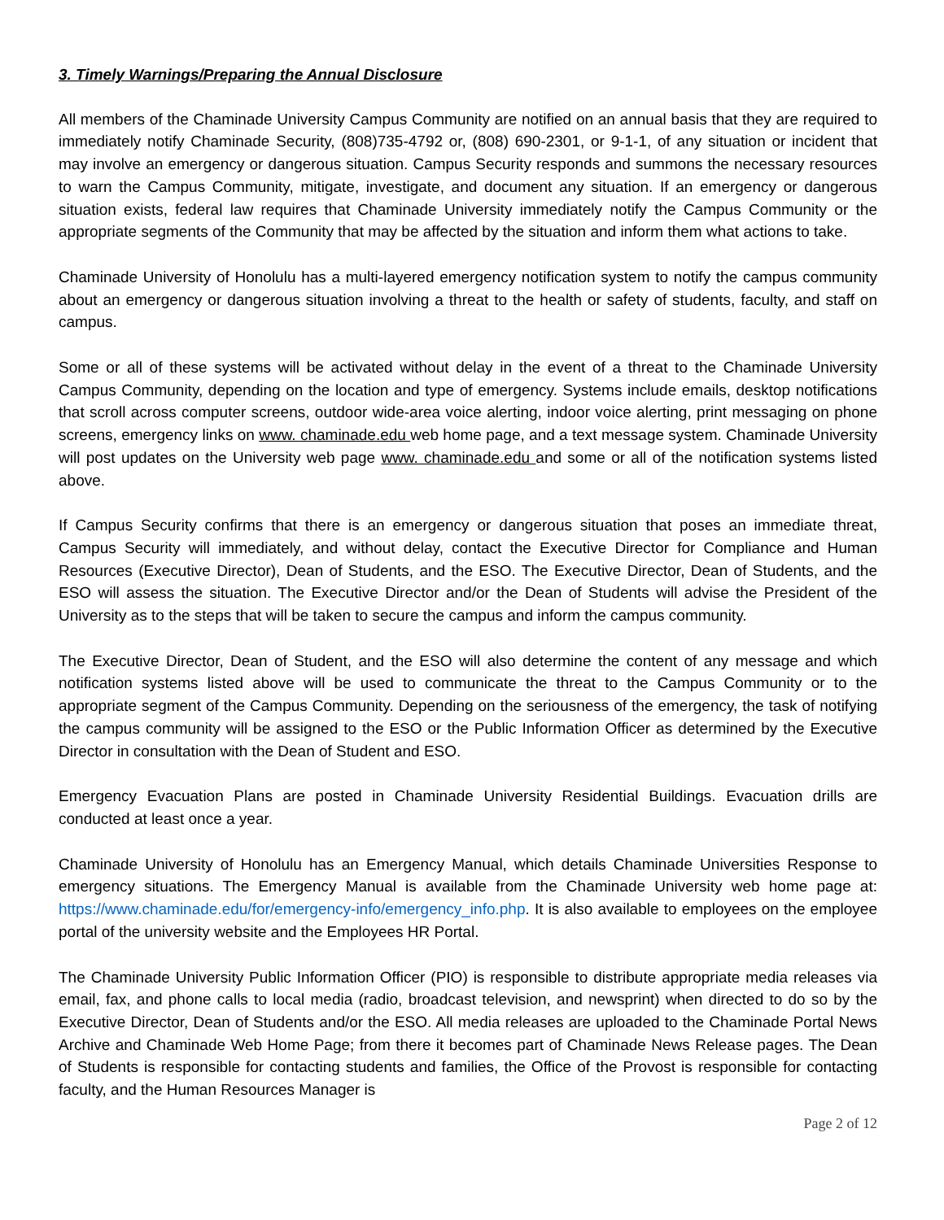3. Timely Warnings/Preparing the Annual Disclosure
All members of the Chaminade University Campus Community are notified on an annual basis that they are required to immediately notify Chaminade Security, (808)735-4792 or, (808) 690-2301, or 9-1-1, of any situation or incident that may involve an emergency or dangerous situation. Campus Security responds and summons the necessary resources to warn the Campus Community, mitigate, investigate, and document any situation. If an emergency or dangerous situation exists, federal law requires that Chaminade University immediately notify the Campus Community or the appropriate segments of the Community that may be affected by the situation and inform them what actions to take.
Chaminade University of Honolulu has a multi-layered emergency notification system to notify the campus community about an emergency or dangerous situation involving a threat to the health or safety of students, faculty, and staff on campus.
Some or all of these systems will be activated without delay in the event of a threat to the Chaminade University Campus Community, depending on the location and type of emergency. Systems include emails, desktop notifications that scroll across computer screens, outdoor wide-area voice alerting, indoor voice alerting, print messaging on phone screens, emergency links on www. chaminade.edu web home page, and a text message system. Chaminade University will post updates on the University web page www. chaminade.edu and some or all of the notification systems listed above.
If Campus Security confirms that there is an emergency or dangerous situation that poses an immediate threat, Campus Security will immediately, and without delay, contact the Executive Director for Compliance and Human Resources (Executive Director), Dean of Students, and the ESO. The Executive Director, Dean of Students, and the ESO will assess the situation. The Executive Director and/or the Dean of Students will advise the President of the University as to the steps that will be taken to secure the campus and inform the campus community.
The Executive Director, Dean of Student, and the ESO will also determine the content of any message and which notification systems listed above will be used to communicate the threat to the Campus Community or to the appropriate segment of the Campus Community. Depending on the seriousness of the emergency, the task of notifying the campus community will be assigned to the ESO or the Public Information Officer as determined by the Executive Director in consultation with the Dean of Student and ESO.
Emergency Evacuation Plans are posted in Chaminade University Residential Buildings. Evacuation drills are conducted at least once a year.
Chaminade University of Honolulu has an Emergency Manual, which details Chaminade Universities Response to emergency situations. The Emergency Manual is available from the Chaminade University web home page at: https://www.chaminade.edu/for/emergency-info/emergency_info.php. It is also available to employees on the employee portal of the university website and the Employees HR Portal.
The Chaminade University Public Information Officer (PIO) is responsible to distribute appropriate media releases via email, fax, and phone calls to local media (radio, broadcast television, and newsprint) when directed to do so by the Executive Director, Dean of Students and/or the ESO. All media releases are uploaded to the Chaminade Portal News Archive and Chaminade Web Home Page; from there it becomes part of Chaminade News Release pages. The Dean of Students is responsible for contacting students and families, the Office of the Provost is responsible for contacting faculty, and the Human Resources Manager is
Page 2 of 12